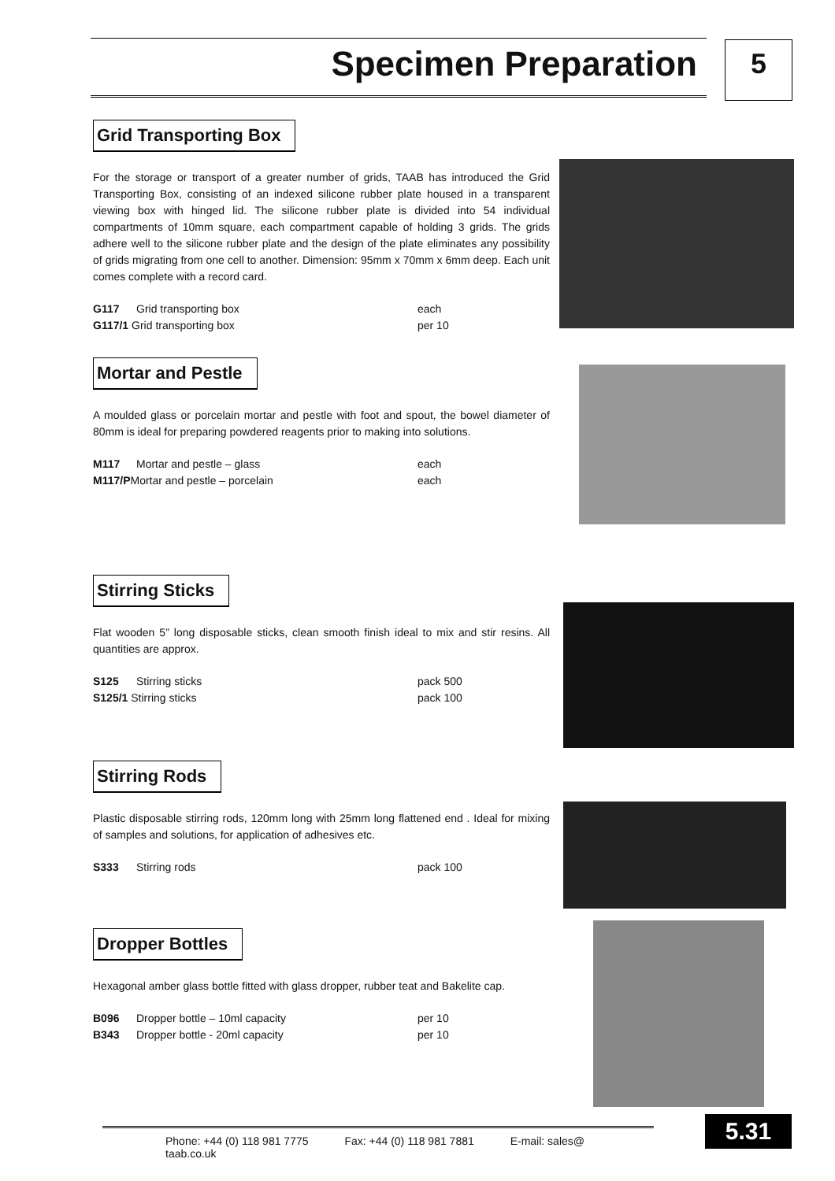Specimen Preparation 5
Grid Transporting Box
For the storage or transport of a greater number of grids, TAAB has introduced the Grid Transporting Box, consisting of an indexed silicone rubber plate housed in a transparent viewing box with hinged lid. The silicone rubber plate is divided into 54 individual compartments of 10mm square, each compartment capable of holding 3 grids. The grids adhere well to the silicone rubber plate and the design of the plate eliminates any possibility of grids migrating from one cell to another. Dimension: 95mm x 70mm x 6mm deep. Each unit comes complete with a record card.
| G117 | Grid transporting box | each |
| G117/1 Grid transporting box | | per 10 |
Mortar and Pestle
A moulded glass or porcelain mortar and pestle with foot and spout, the bowel diameter of 80mm is ideal for preparing powdered reagents prior to making into solutions.
| M117 | Mortar and pestle – glass | each |
| M117/P Mortar and pestle – porcelain | | each |
Stirring Sticks
Flat wooden 5” long disposable sticks, clean smooth finish ideal to mix and stir resins. All quantities are approx.
| S125 | Stirring sticks | pack 500 |
| S125/1 Stirring sticks | | pack 100 |
Stirring Rods
Plastic disposable stirring rods, 120mm long with 25mm long flattened end . Ideal for mixing of samples and solutions, for application of adhesives etc.
| S333 | Stirring rods | pack 100 |
Dropper Bottles
Hexagonal amber glass bottle fitted with glass dropper, rubber teat and Bakelite cap.
| B096 | Dropper bottle – 10ml capacity | per 10 |
| B343 | Dropper bottle - 20ml capacity | per 10 |
Phone: +44 (0) 118 981 7775 Fax: +44 (0) 118 981 7881 E-mail: sales@ taab.co.uk 5.31